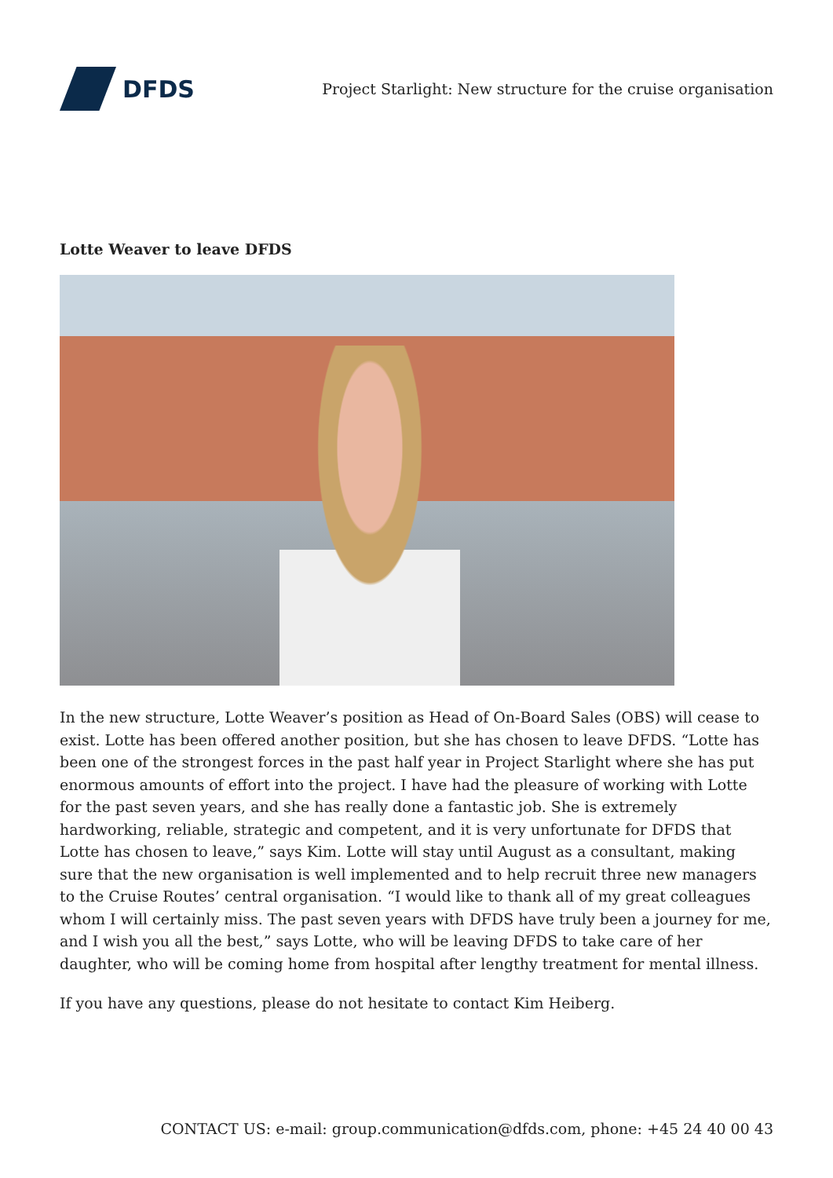DFDS
Project Starlight: New structure for the cruise organisation
Lotte Weaver to leave DFDS
In the new structure, Lotte Weaver’s position as Head of On-Board Sales (OBS) will cease to exist. Lotte has been offered another position, but she has chosen to leave DFDS. “Lotte has been one of the strongest forces in the past half year in Project Starlight where she has put enormous amounts of effort into the project. I have had the pleasure of working with Lotte for the past seven years, and she has really done a fantastic job. She is extremely hardworking, reliable, strategic and competent, and it is very unfortunate for DFDS that Lotte has chosen to leave,” says Kim. Lotte will stay until August as a consultant, making sure that the new organisation is well implemented and to help recruit three new managers to the Cruise Routes’ central organisation. “I would like to thank all of my great colleagues whom I will certainly miss. The past seven years with DFDS have truly been a journey for me, and I wish you all the best,” says Lotte, who will be leaving DFDS to take care of her daughter, who will be coming home from hospital after lengthy treatment for mental illness.
If you have any questions, please do not hesitate to contact Kim Heiberg.
CONTACT US: e-mail: group.communication@dfds.com, phone: +45 24 40 00 43